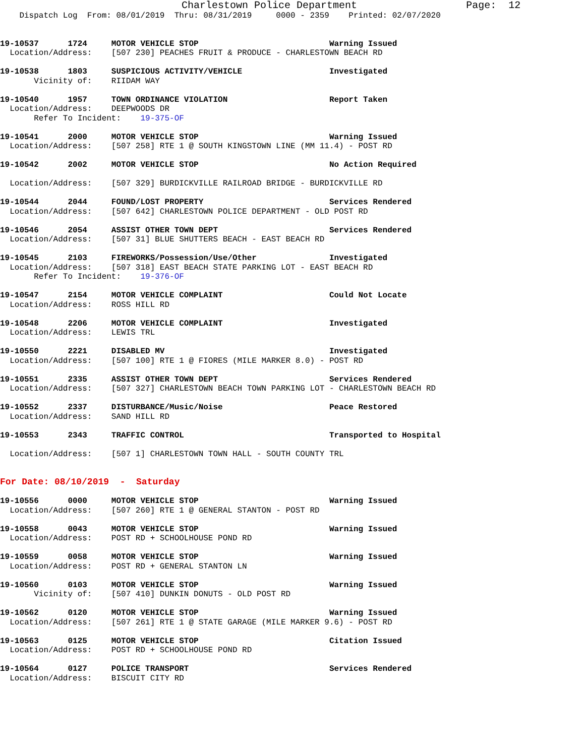Charlestown Police Department                  Page:  12
    Dispatch Log  From: 08/01/2019  Thru: 08/31/2019     0000 - 2359    Printed: 02/07/2020


19-10537      1724     MOTOR VEHICLE STOP                           Warning Issued
  Location/Address:    [507 230] PEACHES FRUIT & PRODUCE - CHARLESTOWN BEACH RD

19-10538      1803     SUSPICIOUS ACTIVITY/VEHICLE                  Investigated
       Vicinity of:    RIIDAM WAY

19-10540      1957     TOWN ORDINANCE VIOLATION                     Report Taken
  Location/Address:    DEEPWOODS DR
       Refer To Incident:    19-375-OF

19-10541      2000     MOTOR VEHICLE STOP                           Warning Issued
  Location/Address:    [507 258] RTE 1 @ SOUTH KINGSTOWN LINE (MM 11.4) - POST RD

19-10542      2002     MOTOR VEHICLE STOP                           No Action Required

  Location/Address:    [507 329] BURDICKVILLE RAILROAD BRIDGE - BURDICKVILLE RD

19-10544      2044     FOUND/LOST PROPERTY                          Services Rendered
  Location/Address:    [507 642] CHARLESTOWN POLICE DEPARTMENT - OLD POST RD

19-10546      2054     ASSIST OTHER TOWN DEPT                       Services Rendered
  Location/Address:    [507 31] BLUE SHUTTERS BEACH - EAST BEACH RD

19-10545      2103     FIREWORKS/Possession/Use/Other               Investigated
  Location/Address:    [507 318] EAST BEACH STATE PARKING LOT - EAST BEACH RD
       Refer To Incident:    19-376-OF

19-10547      2154     MOTOR VEHICLE COMPLAINT                      Could Not Locate
  Location/Address:    ROSS HILL RD

19-10548      2206     MOTOR VEHICLE COMPLAINT                      Investigated
  Location/Address:    LEWIS TRL

19-10550      2221     DISABLED MV                                  Investigated
  Location/Address:    [507 100] RTE 1 @ FIORES (MILE MARKER 8.0) - POST RD

19-10551      2335     ASSIST OTHER TOWN DEPT                       Services Rendered
  Location/Address:    [507 327] CHARLESTOWN BEACH TOWN PARKING LOT - CHARLESTOWN BEACH RD

19-10552      2337     DISTURBANCE/Music/Noise                      Peace Restored
  Location/Address:    SAND HILL RD

19-10553      2343     TRAFFIC CONTROL                              Transported to Hospital

  Location/Address:    [507 1] CHARLESTOWN TOWN HALL - SOUTH COUNTY TRL


For Date: 08/10/2019  -  Saturday

19-10556      0000     MOTOR VEHICLE STOP                           Warning Issued
  Location/Address:    [507 260] RTE 1 @ GENERAL STANTON - POST RD

19-10558      0043     MOTOR VEHICLE STOP                           Warning Issued
  Location/Address:    POST RD + SCHOOLHOUSE POND RD

19-10559      0058     MOTOR VEHICLE STOP                           Warning Issued
  Location/Address:    POST RD + GENERAL STANTON LN

19-10560      0103     MOTOR VEHICLE STOP                           Warning Issued
       Vicinity of:    [507 410] DUNKIN DONUTS - OLD POST RD

19-10562      0120     MOTOR VEHICLE STOP                           Warning Issued
  Location/Address:    [507 261] RTE 1 @ STATE GARAGE (MILE MARKER 9.6) - POST RD

19-10563      0125     MOTOR VEHICLE STOP                           Citation Issued
  Location/Address:    POST RD + SCHOOLHOUSE POND RD

19-10564      0127     POLICE TRANSPORT                             Services Rendered
  Location/Address:    BISCUIT CITY RD